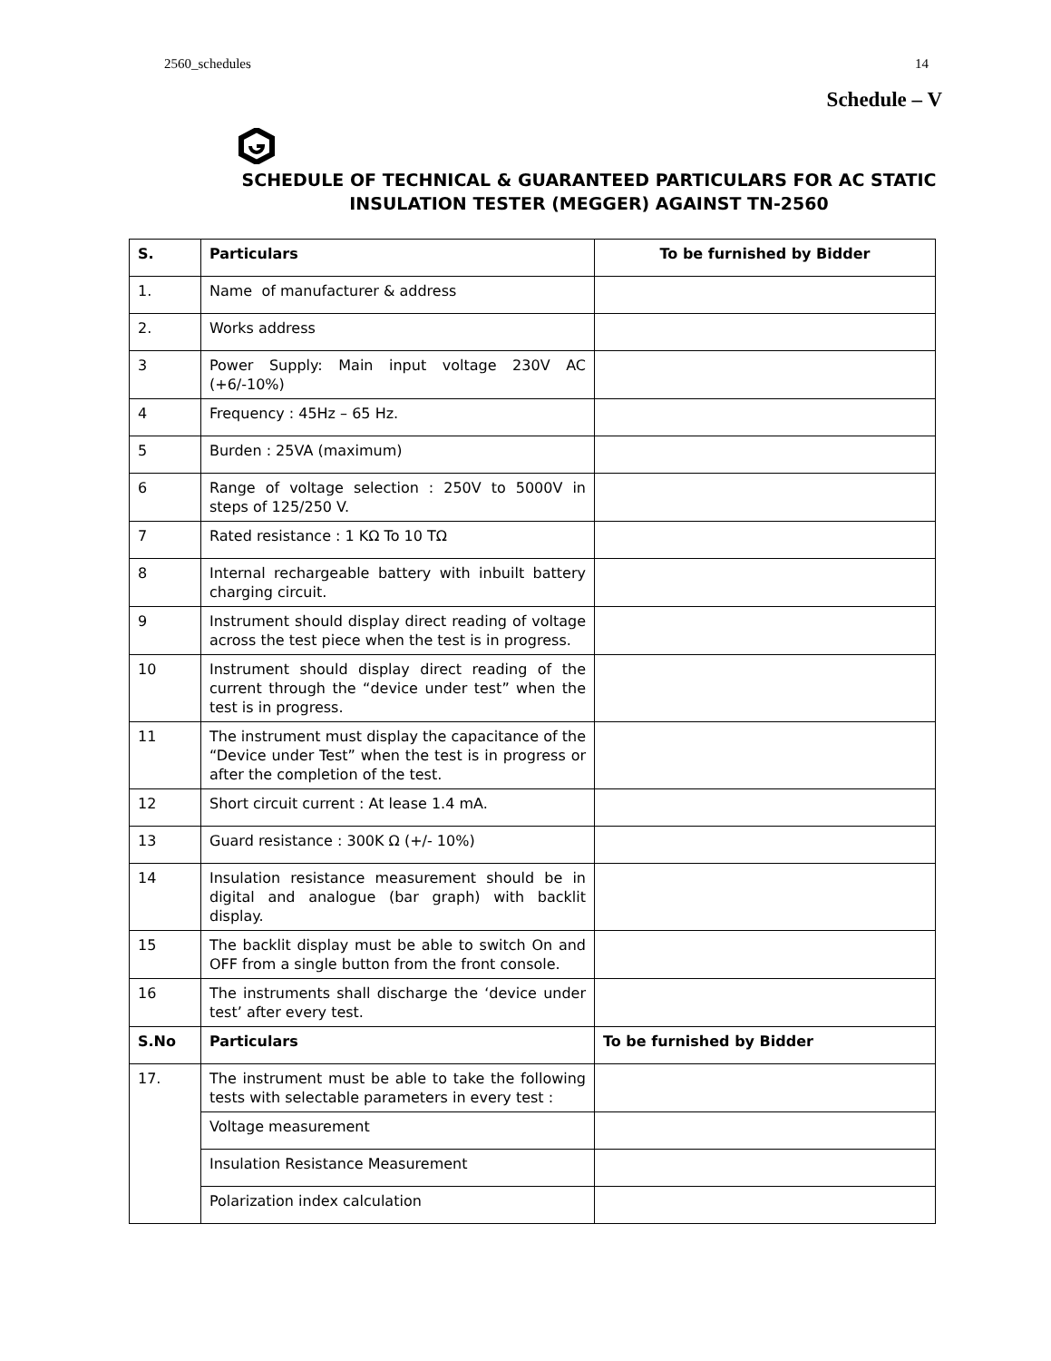2560_schedules 14
Schedule – V
SCHEDULE OF TECHNICAL & GUARANTEED PARTICULARS FOR AC STATIC
INSULATION TESTER (MEGGER) AGAINST TN-2560
| S. | Particulars | To be furnished by Bidder |
| --- | --- | --- |
| 1. | Name of manufacturer & address | |
| 2. | Works address | |
| 3 | Power Supply: Main input voltage 230V AC (+6/-10%) | |
| 4 | Frequency : 45Hz – 65 Hz. | |
| 5 | Burden : 25VA (maximum) | |
| 6 | Range of voltage selection : 250V to 5000V in steps of 125/250 V. | |
| 7 | Rated resistance : 1 KΩ To 10 TΩ | |
| 8 | Internal rechargeable battery with inbuilt battery charging circuit. | |
| 9 | Instrument should display direct reading of voltage across the test piece when the test is in progress. | |
| 10 | Instrument should display direct reading of the current through the “device under test” when the test is in progress. | |
| 11 | The instrument must display the capacitance of the “Device under Test” when the test is in progress or after the completion of the test. | |
| 12 | Short circuit current : At lease 1.4 mA. | |
| 13 | Guard resistance : 300K Ω (+/- 10%) | |
| 14 | Insulation resistance measurement should be in digital and analogue (bar graph) with backlit display. | |
| 15 | The backlit display must be able to switch On and OFF from a single button from the front console. | |
| 16 | The instruments shall discharge the ‘device under test’ after every test. | |
| S.No | Particulars | To be furnished by Bidder |
| 17. | The instrument must be able to take the following tests with selectable parameters in every test : | |
| | Voltage measurement | |
| | Insulation Resistance Measurement | |
| | Polarization index calculation | |